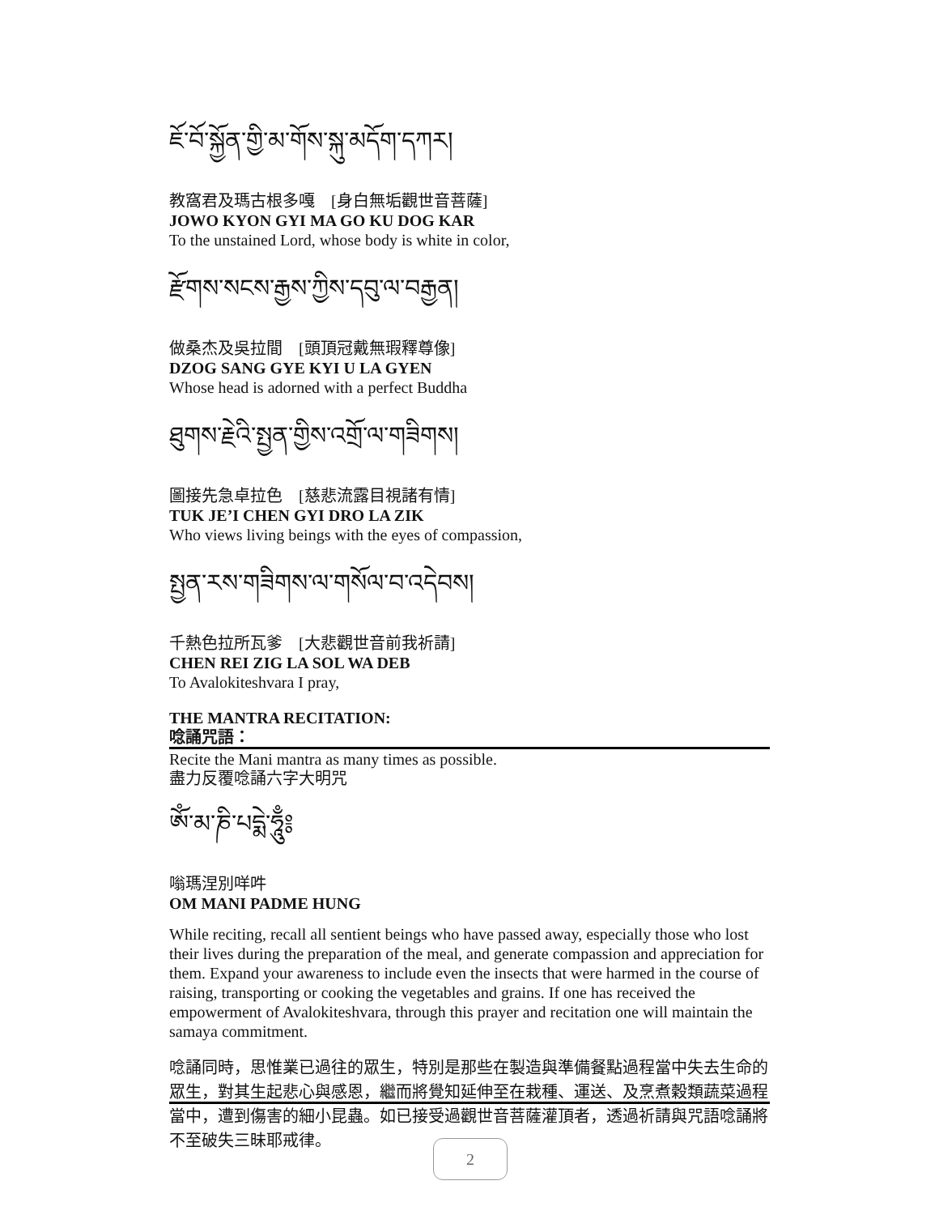ཇོ་བོ་སྐྱོན་གྱི་མ་གོས་སྐུ་མདོག་དཀར།
教窩君及瑪古根多嘎　[身白無垢觀世音菩薩]
JOWO KYON GYI MA GO KU DOG KAR
To the unstained Lord, whose body is white in color,
རྫོགས་སངས་རྒྱས་ཀྱིས་དབུ་ལ་བརྒྱན།
做桑杰及吳拉間　[頭頂冠戴無瑕釋尊像]
DZOG SANG GYE KYI U LA GYEN
Whose head is adorned with a perfect Buddha
ཐུགས་རྗེའི་སྤྱན་གྱིས་འགྲོ་ལ་གཟིགས།
圖接先急卓拉色　[慈悲流露目視諸有情]
TUK JE’I CHEN GYI DRO LA ZIK
Who views living beings with the eyes of compassion,
སྤྱན་རས་གཟིགས་ལ་གསོལ་བ་འདེབས།
千熱色拉所瓦爹　[大悲觀世音前我祈請]
CHEN REI ZIG LA SOL WA DEB
To Avalokiteshvara I pray,
THE MANTRA RECITATION:
唸誦咒語：
Recite the Mani mantra as many times as possible.
盡力反覆唸誦六字大明咒
ཨོཾ་མ་ཎི་པདྨེ་ཧཱུྃ༔
嗡瑪涅別咩吽
OM MANI PADME HUNG
While reciting, recall all sentient beings who have passed away, especially those who lost their lives during the preparation of the meal, and generate compassion and appreciation for them. Expand your awareness to include even the insects that were harmed in the course of raising, transporting or cooking the vegetables and grains. If one has received the empowerment of Avalokiteshvara, through this prayer and recitation one will maintain the samaya commitment.
唸誦同時，思惟業已過往的眾生，特別是那些在製造與準備餐點過程當中失去生命的眾生，對其生起悲心與感恩，繼而將覺知延伸至在栽種、運送、及烹煮穀類蔬菜過程當中，遭到傷害的細小昆蟲。如已接受過觀世音菩薩灌頂者，透過祈請與咒語唸誦將不至破失三昧耶戒律。
2